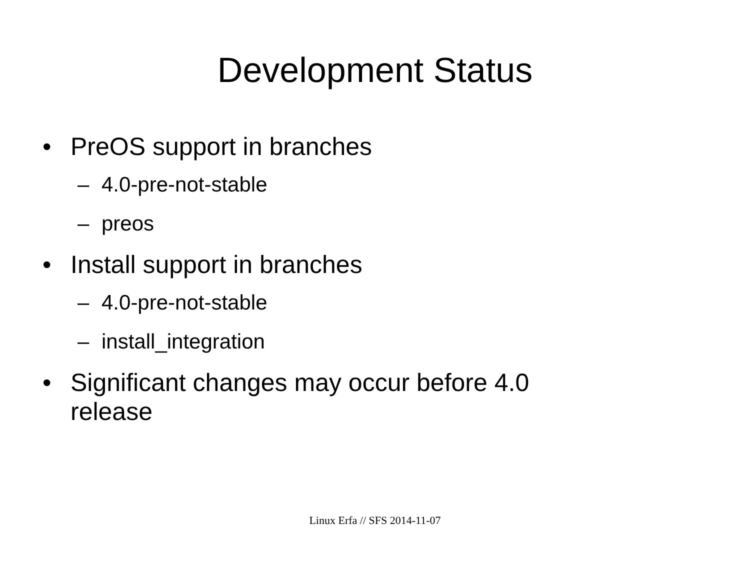Development Status
• PreOS support in branches
– 4.0-pre-not-stable
– preos
• Install support in branches
– 4.0-pre-not-stable
– install_integration
• Significant changes may occur before 4.0
release
Linux Erfa // SFS 2014-11-07